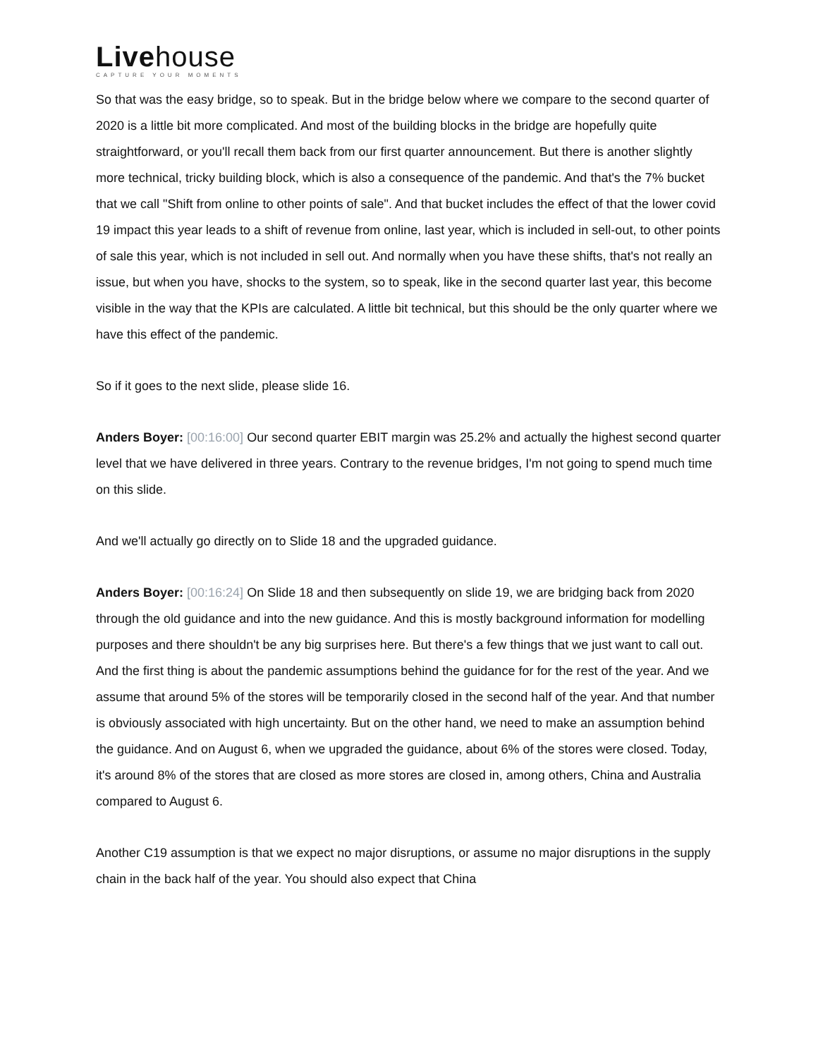Livehouse
CAPTURE YOUR MOMENTS
So that was the easy bridge, so to speak. But in the bridge below where we compare to the second quarter of 2020 is a little bit more complicated. And most of the building blocks in the bridge are hopefully quite straightforward, or you'll recall them back from our first quarter announcement. But there is another slightly more technical, tricky building block, which is also a consequence of the pandemic. And that's the 7% bucket that we call "Shift from online to other points of sale". And that bucket includes the effect of that the lower covid 19 impact this year leads to a shift of revenue from online, last year, which is included in sell-out, to other points of sale this year, which is not included in sell out. And normally when you have these shifts, that's not really an issue, but when you have, shocks to the system, so to speak, like in the second quarter last year, this become visible in the way that the KPIs are calculated. A little bit technical, but this should be the only quarter where we have this effect of the pandemic.
So if it goes to the next slide, please slide 16.
Anders Boyer: [00:16:00] Our second quarter EBIT margin was 25.2% and actually the highest second quarter level that we have delivered in three years. Contrary to the revenue bridges, I'm not going to spend much time on this slide.
And we'll actually go directly on to Slide 18 and the upgraded guidance.
Anders Boyer: [00:16:24] On Slide 18 and then subsequently on slide 19, we are bridging back from 2020 through the old guidance and into the new guidance. And this is mostly background information for modelling purposes and there shouldn't be any big surprises here. But there's a few things that we just want to call out. And the first thing is about the pandemic assumptions behind the guidance for for the rest of the year. And we assume that around 5% of the stores will be temporarily closed in the second half of the year. And that number is obviously associated with high uncertainty. But on the other hand, we need to make an assumption behind the guidance. And on August 6, when we upgraded the guidance, about 6% of the stores were closed. Today, it's around 8% of the stores that are closed as more stores are closed in, among others, China and Australia compared to August 6.
Another C19 assumption is that we expect no major disruptions, or assume no major disruptions in the supply chain in the back half of the year. You should also expect that China